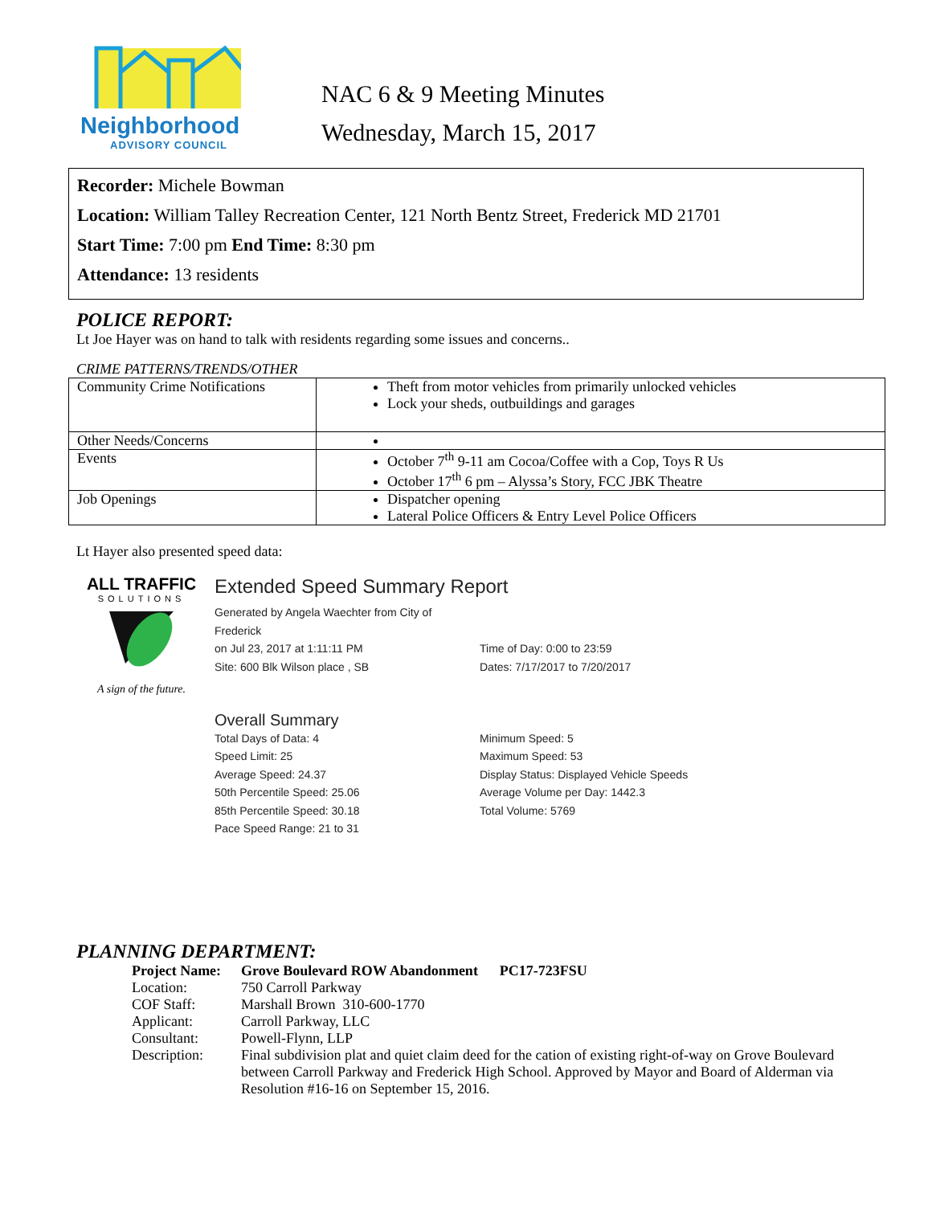Neighborhood
ADVISORY COUNCIL
NAC 6 & 9 Meeting Minutes
Wednesday, March 15, 2017
Recorder: Michele Bowman
Location: William Talley Recreation Center, 121 North Bentz Street, Frederick MD 21701
Start Time: 7:00 pm End Time: 8:30 pm
Attendance: 13 residents
POLICE REPORT:
Lt Joe Hayer was on hand to talk with residents regarding some issues and concerns..
CRIME PATTERNS/TRENDS/OTHER
| Community Crime Notifications | Theft from motor vehicles from primarily unlocked vehicles Lock your sheds, outbuildings and garages |
| Other Needs/Concerns | |
| Events | October 7<sup>th</sup> 9-11 am Cocoa/Coffee with a Cop, Toys R Us October 17<sup>th</sup> 6 pm – Alyssa’s Story, FCC JBK Theatre |
| Job Openings | Dispatcher opening Lateral Police Officers & Entry Level Police Officers |
Lt Hayer also presented speed data:
ALL TRAFFIC
SOLUTIONS
A sign of the future.
Extended Speed Summary Report
Generated by Angela Waechter from City of Frederick
on Jul 23, 2017 at 1:11:11 PM
Site: 600 Blk Wilson place , SB
Time of Day: 0:00 to 23:59
Dates: 7/17/2017 to 7/20/2017
Overall Summary
Total Days of Data: 4
Speed Limit: 25
Average Speed: 24.37
50th Percentile Speed: 25.06
85th Percentile Speed: 30.18
Pace Speed Range: 21 to 31
Minimum Speed: 5
Maximum Speed: 53
Display Status: Displayed Vehicle Speeds
Average Volume per Day: 1442.3
Total Volume: 5769
PLANNING DEPARTMENT:
| Project Name: | Grove Boulevard ROW Abandonment PC17-723FSU |
| Location: | 750 Carroll Parkway |
| COF Staff: | Marshall Brown 310-600-1770 |
| Applicant: | Carroll Parkway, LLC |
| Consultant: | Powell-Flynn, LLP |
| Description: | Final subdivision plat and quiet claim deed for the cation of existing right-of-way on Grove Boulevard between Carroll Parkway and Frederick High School. Approved by Mayor and Board of Alderman via Resolution #16-16 on September 15, 2016. |